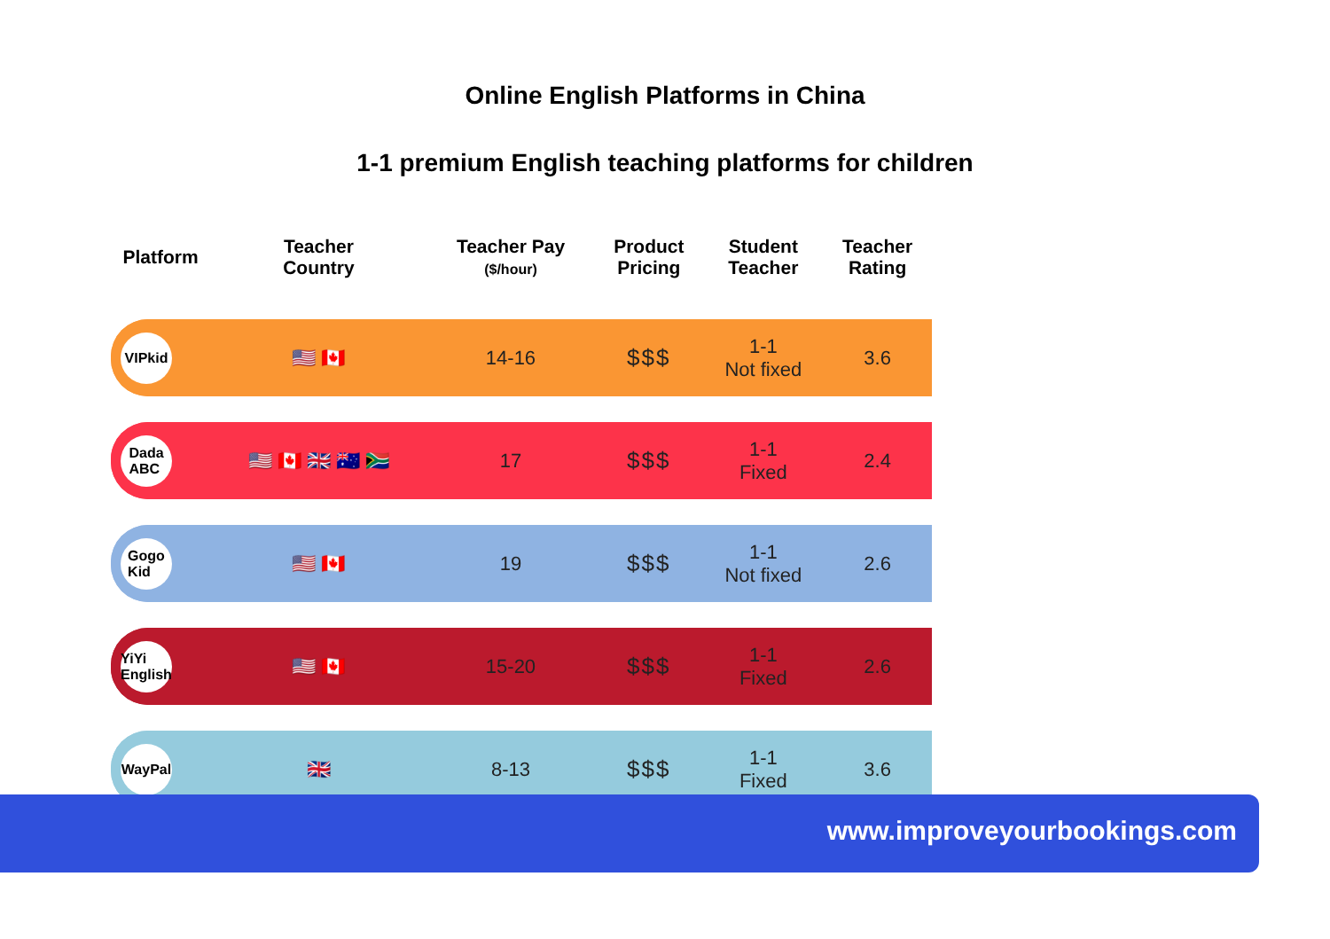Online English Platforms in China
1-1 premium English teaching platforms for children
| Platform | Teacher Country | Teacher Pay ($/hour) | Product Pricing | Student Teacher | Teacher Rating |
| --- | --- | --- | --- | --- | --- |
| VIPkid | 🇺🇸 🇨🇦 | 14-16 | $$$ | 1-1 Not fixed | 3.6 |
| Dada ABC | 🇺🇸 🇨🇦 🇬🇧 🇦🇺 🇿🇦 | 17 | $$$ | 1-1 Fixed | 2.4 |
| Gogo Kid | 🇺🇸 🇨🇦 | 19 | $$$ | 1-1 Not fixed | 2.6 |
| YiYi English | 🇺🇸 🇨🇦 | 15-20 | $$$ | 1-1 Fixed | 2.6 |
| WayPal | 🇬🇧 | 8-13 | $$$ | 1-1 Fixed | 3.6 |
www.improveyourbookings.com